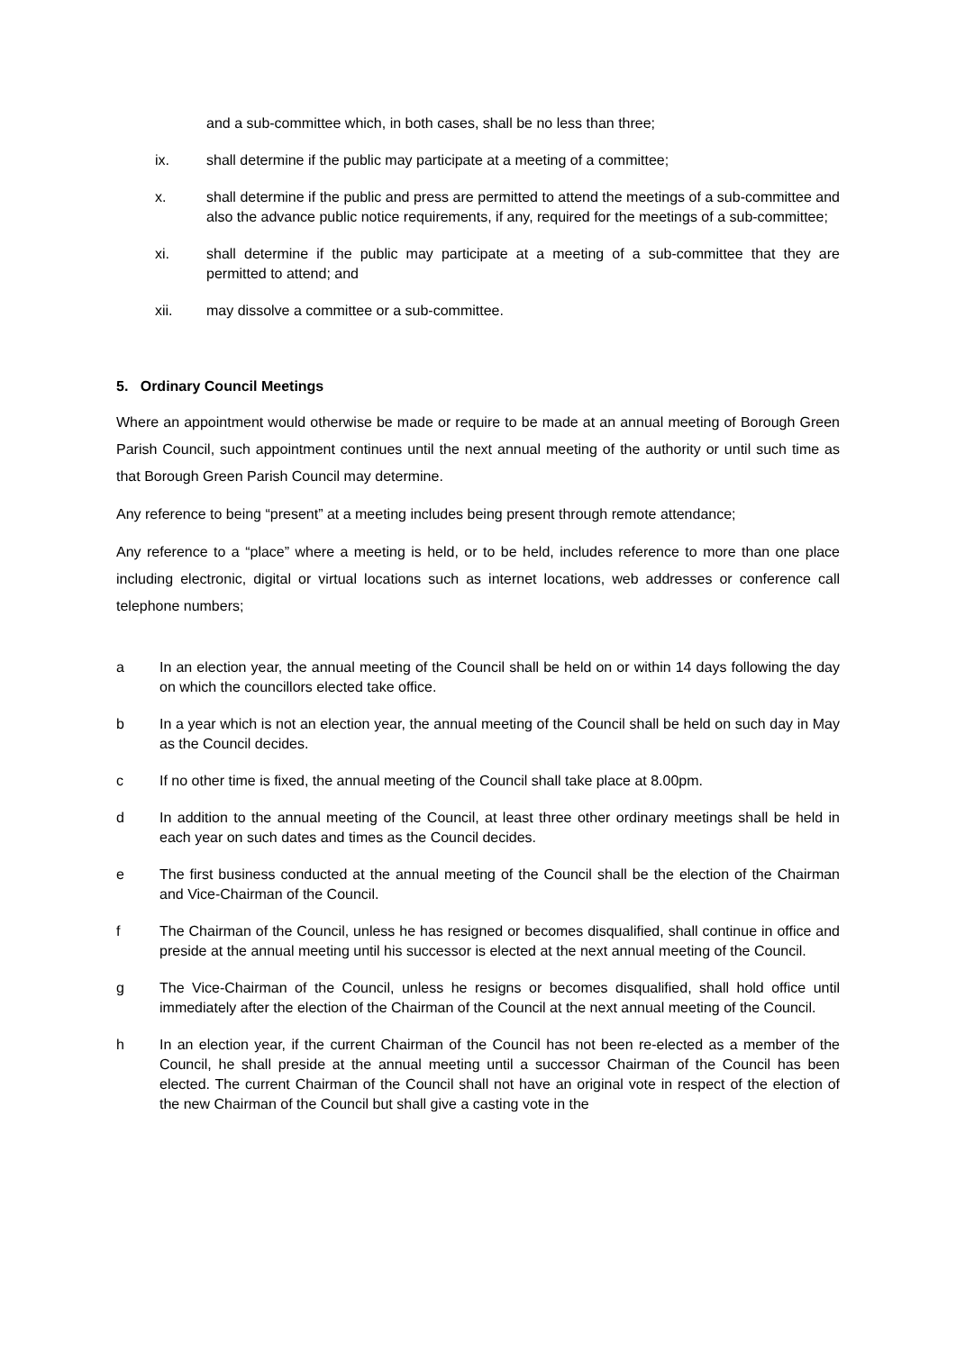and a sub-committee which, in both cases, shall be no less than three;
ix. shall determine if the public may participate at a meeting of a committee;
x. shall determine if the public and press are permitted to attend the meetings of a sub-committee and also the advance public notice requirements, if any, required for the meetings of a sub-committee;
xi. shall determine if the public may participate at a meeting of a sub-committee that they are permitted to attend; and
xii. may dissolve a committee or a sub-committee.
5. Ordinary Council Meetings
Where an appointment would otherwise be made or require to be made at an annual meeting of Borough Green Parish Council, such appointment continues until the next annual meeting of the authority or until such time as that Borough Green Parish Council may determine.
Any reference to being “present” at a meeting includes being present through remote attendance;
Any reference to a “place” where a meeting is held, or to be held, includes reference to more than one place including electronic, digital or virtual locations such as internet locations, web addresses or conference call telephone numbers;
a In an election year, the annual meeting of the Council shall be held on or within 14 days following the day on which the councillors elected take office.
b In a year which is not an election year, the annual meeting of the Council shall be held on such day in May as the Council decides.
c If no other time is fixed, the annual meeting of the Council shall take place at 8.00pm.
d In addition to the annual meeting of the Council, at least three other ordinary meetings shall be held in each year on such dates and times as the Council decides.
e The first business conducted at the annual meeting of the Council shall be the election of the Chairman and Vice-Chairman of the Council.
f The Chairman of the Council, unless he has resigned or becomes disqualified, shall continue in office and preside at the annual meeting until his successor is elected at the next annual meeting of the Council.
g The Vice-Chairman of the Council, unless he resigns or becomes disqualified, shall hold office until immediately after the election of the Chairman of the Council at the next annual meeting of the Council.
h In an election year, if the current Chairman of the Council has not been re-elected as a member of the Council, he shall preside at the annual meeting until a successor Chairman of the Council has been elected. The current Chairman of the Council shall not have an original vote in respect of the election of the new Chairman of the Council but shall give a casting vote in the